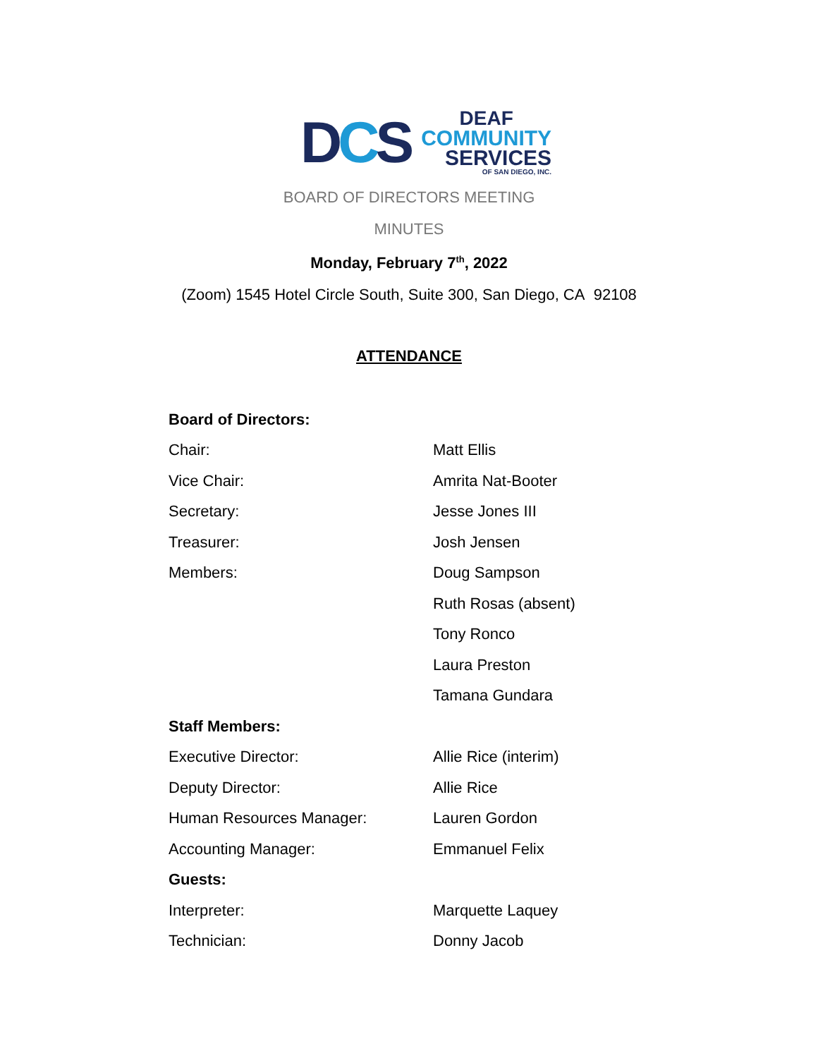DCS
DEAF
COMMUNITY
SERVICES
OF SAN DIEGO, INC.
BOARD OF DIRECTORS MEETING
MINUTES
Monday, February 7<sup>th</sup>, 2022
(Zoom) 1545 Hotel Circle South, Suite 300, San Diego, CA 92108
ATTENDANCE
| Board of Directors: | |
| Chair: | Matt Ellis |
| Vice Chair: | Amrita Nat-Booter |
| Secretary: | Jesse Jones III |
| Treasurer: | Josh Jensen |
| Members: | Doug Sampson |
| | Ruth Rosas (absent) |
| | Tony Ronco |
| | Laura Preston |
| | Tamana Gundara |
| Staff Members: | |
| Executive Director: | Allie Rice (interim) |
| Deputy Director: | Allie Rice |
| Human Resources Manager: | Lauren Gordon |
| Accounting Manager: | Emmanuel Felix |
| Guests: | |
| Interpreter: | Marquette Laquey |
| Technician: | Donny Jacob |